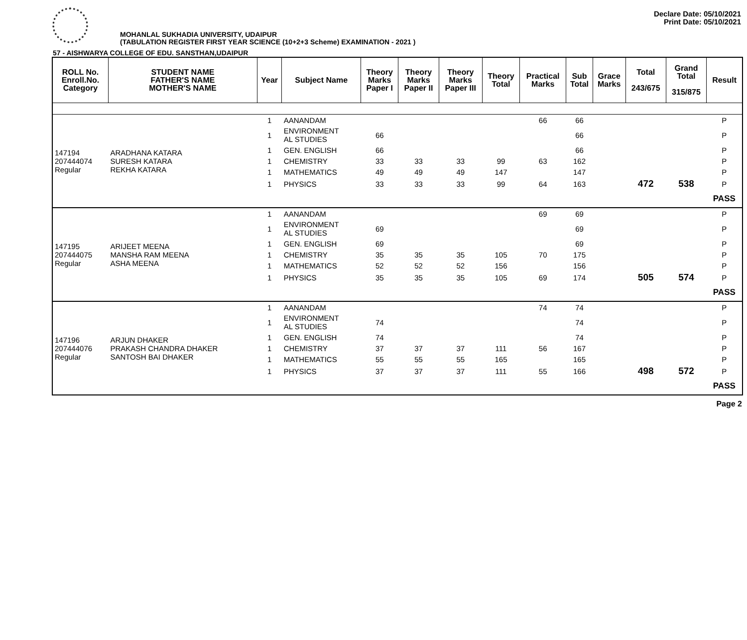Declare Date: 05/10/2021
Print Date: 05/10/2021
MOHANLAL SUKHADIA UNIVERSITY, UDAIPUR
(TABULATION REGISTER FIRST YEAR SCIENCE (10+2+3 Scheme) EXAMINATION - 2021 )
57 - AISHWARYA COLLEGE OF EDU. SANSTHAN,UDAIPUR
| ROLL No. Enroll.No. Category | STUDENT NAME FATHER'S NAME MOTHER'S NAME | Year | Subject Name | Theory Marks Paper I | Theory Marks Paper II | Theory Marks Paper III | Theory Total | Practical Marks | Sub Total | Grace Marks | Total 243/675 | Grand Total 315/875 | Result |
| --- | --- | --- | --- | --- | --- | --- | --- | --- | --- | --- | --- | --- | --- |
| 147194 207444074 Regular | ARADHANA KATARA SURESH KATARA REKHA KATARA | 1 | AANANDAM | | | | | 66 | 66 | | | | P |
| | | 1 | ENVIRONMENT AL STUDIES | 66 | | | | | 66 | | | | P |
| | | 1 | GEN. ENGLISH | 66 | | | | | 66 | | | | P |
| | | 1 | CHEMISTRY | 33 | 33 | 33 | 99 | 63 | 162 | | | | P |
| | | 1 | MATHEMATICS | 49 | 49 | 49 | 147 | | 147 | | | | P |
| | | 1 | PHYSICS | 33 | 33 | 33 | 99 | 64 | 163 | | 472 | 538 | P |
| | | | | | | | | | | | | | PASS |
| 147195 207444075 Regular | ARIJEET MEENA MANSHA RAM MEENA ASHA MEENA | 1 | AANANDAM | | | | | 69 | 69 | | | | P |
| | | 1 | ENVIRONMENT AL STUDIES | 69 | | | | | 69 | | | | P |
| | | 1 | GEN. ENGLISH | 69 | | | | | 69 | | | | P |
| | | 1 | CHEMISTRY | 35 | 35 | 35 | 105 | 70 | 175 | | | | P |
| | | 1 | MATHEMATICS | 52 | 52 | 52 | 156 | | 156 | | | | P |
| | | 1 | PHYSICS | 35 | 35 | 35 | 105 | 69 | 174 | | 505 | 574 | P |
| | | | | | | | | | | | | | PASS |
| 147196 207444076 Regular | ARJUN DHAKER PRAKASH CHANDRA DHAKER SANTOSH BAI DHAKER | 1 | AANANDAM | | | | | 74 | 74 | | | | P |
| | | 1 | ENVIRONMENT AL STUDIES | 74 | | | | | 74 | | | | P |
| | | 1 | GEN. ENGLISH | 74 | | | | | 74 | | | | P |
| | | 1 | CHEMISTRY | 37 | 37 | 37 | 111 | 56 | 167 | | | | P |
| | | 1 | MATHEMATICS | 55 | 55 | 55 | 165 | | 165 | | | | P |
| | | 1 | PHYSICS | 37 | 37 | 37 | 111 | 55 | 166 | | 498 | 572 | P |
| | | | | | | | | | | | | | PASS |
Page 2